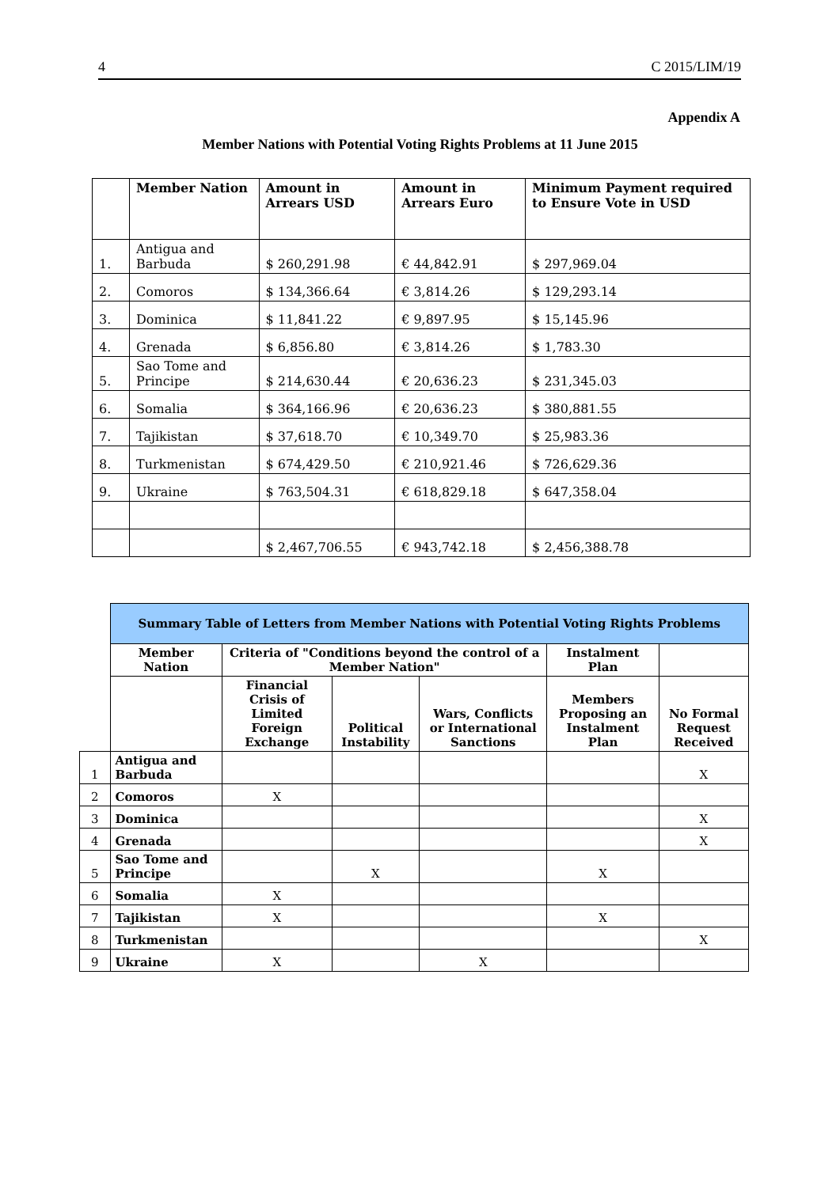4 C 2015/LIM/19
Appendix A
Member Nations with Potential Voting Rights Problems at 11 June 2015
| | Member Nation | Amount in Arrears USD | Amount in Arrears Euro | Minimum Payment required to Ensure Vote in USD |
| --- | --- | --- | --- | --- |
| 1. | Antigua and Barbuda | $ 260,291.98 | € 44,842.91 | $ 297,969.04 |
| 2. | Comoros | $ 134,366.64 | € 3,814.26 | $ 129,293.14 |
| 3. | Dominica | $ 11,841.22 | € 9,897.95 | $ 15,145.96 |
| 4. | Grenada | $ 6,856.80 | € 3,814.26 | $ 1,783.30 |
| 5. | Sao Tome and Principe | $ 214,630.44 | € 20,636.23 | $ 231,345.03 |
| 6. | Somalia | $ 364,166.96 | € 20,636.23 | $ 380,881.55 |
| 7. | Tajikistan | $ 37,618.70 | € 10,349.70 | $ 25,983.36 |
| 8. | Turkmenistan | $ 674,429.50 | € 210,921.46 | $ 726,629.36 |
| 9. | Ukraine | $ 763,504.31 | € 618,829.18 | $ 647,358.04 |
| | | $ 2,467,706.55 | € 943,742.18 | $ 2,456,388.78 |
| | Summary Table of Letters from Member Nations with Potential Voting Rights Problems | | | | | |
| | Member Nation | Criteria of "Conditions beyond the control of a Member Nation" | | | Instalment Plan | |
| | | Financial Crisis of Limited Foreign Exchange | Political Instability | Wars, Conflicts or International Sanctions | Members Proposing an Instalment Plan | No Formal Request Received |
| 1 | Antigua and Barbuda | | | | | X |
| 2 | Comoros | X | | | | |
| 3 | Dominica | | | | | X |
| 4 | Grenada | | | | | X |
| 5 | Sao Tome and Principe | | X | | X | |
| 6 | Somalia | X | | | | |
| 7 | Tajikistan | X | | | X | |
| 8 | Turkmenistan | | | | | X |
| 9 | Ukraine | X | | X | | |